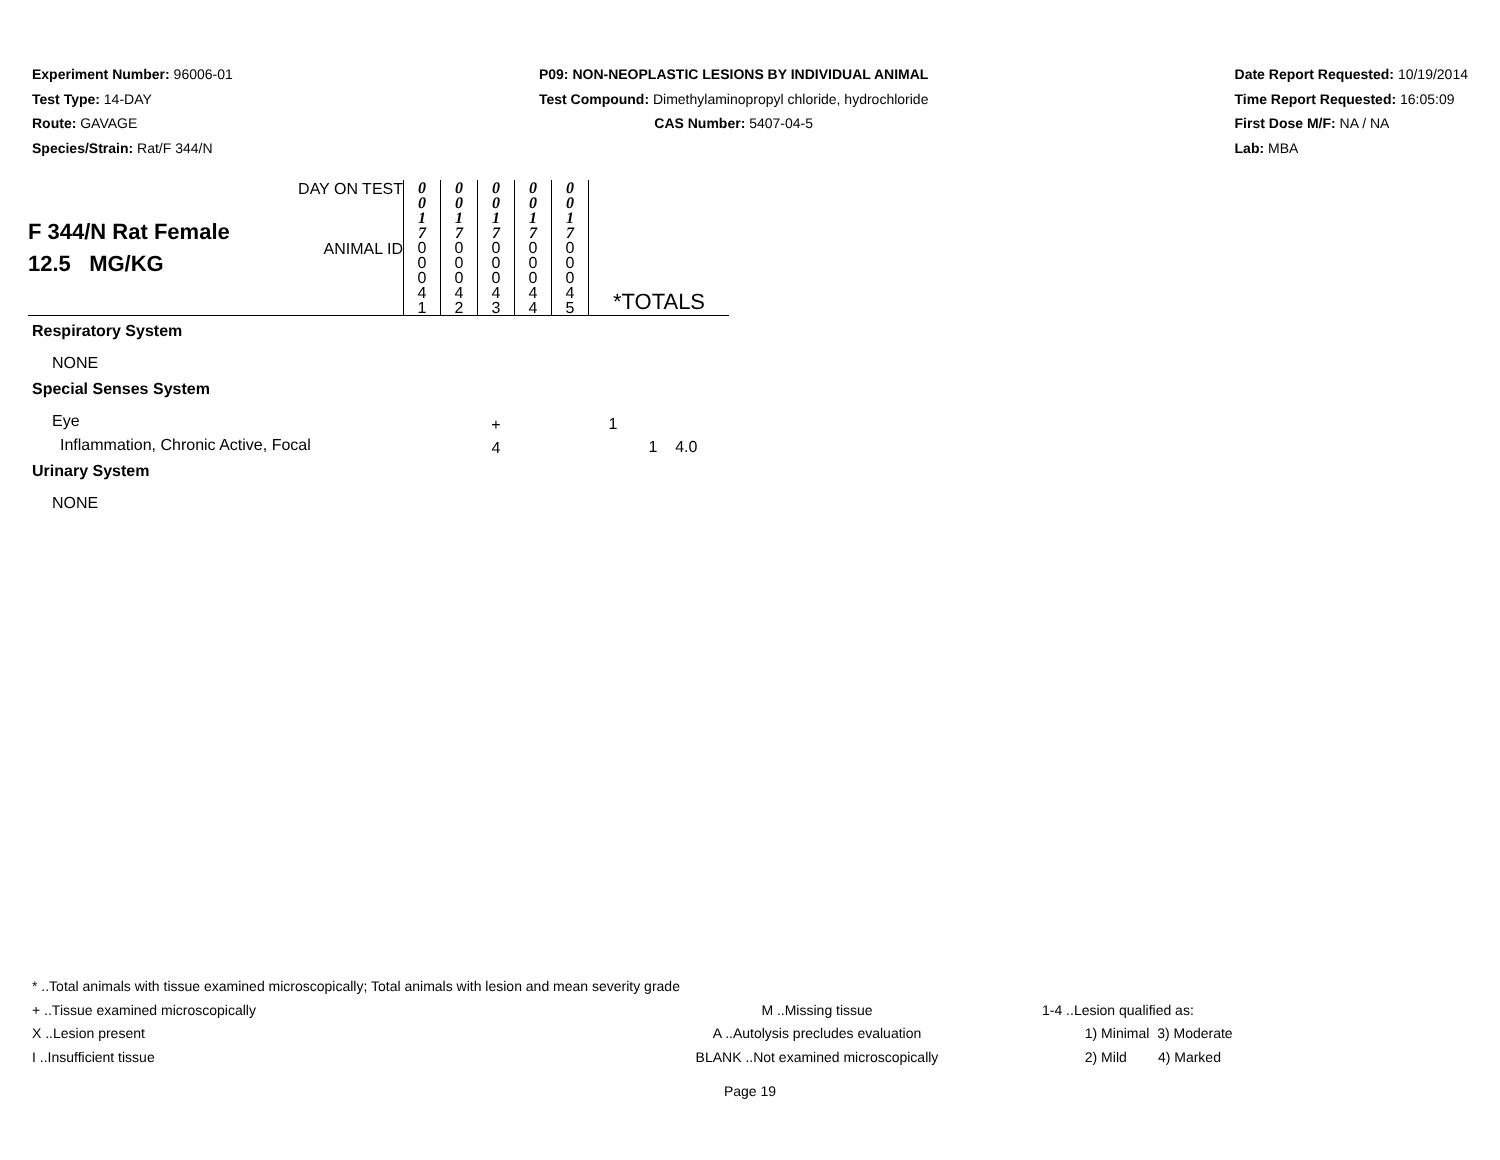Experiment Number: 96006-01
Test Type: 14-DAY
Route: GAVAGE
Species/Strain: Rat/F 344/N
P09: NON-NEOPLASTIC LESIONS BY INDIVIDUAL ANIMAL
Test Compound: Dimethylaminopropyl chloride, hydrochloride
CAS Number: 5407-04-5
Date Report Requested: 10/19/2014
Time Report Requested: 16:05:09
First Dose M/F: NA / NA
Lab: MBA
| F 344/N Rat Female 12.5 MG/KG | DAY ON TEST | 0 0 1 7 | 0 0 1 7 | 0 0 1 7 | 0 0 1 7 | 0 0 1 7 | |
| | ANIMAL ID | 0 0 0 4 1 | 0 0 0 4 2 | 0 0 0 4 3 | 0 0 0 4 4 | 0 0 0 4 5 | *TOTALS |
| Respiratory System | | | | | | | |
| NONE | | | | | | | |
| Special Senses System | | | | | | | |
| Eye | | | | + | | | 1 |
| Inflammation, Chronic Active, Focal | | | | 4 | | | 1 4.0 |
| Urinary System | | | | | | | |
| NONE | | | | | | | |
* ..Total animals with tissue examined microscopically; Total animals with lesion and mean severity grade
+ ..Tissue examined microscopically M ..Missing tissue 1-4 ..Lesion qualified as:
X ..Lesion present A ..Autolysis precludes evaluation 1) Minimal 3) Moderate
I ..Insufficient tissue BLANK ..Not examined microscopically 2) Mild 4) Marked
Page 19